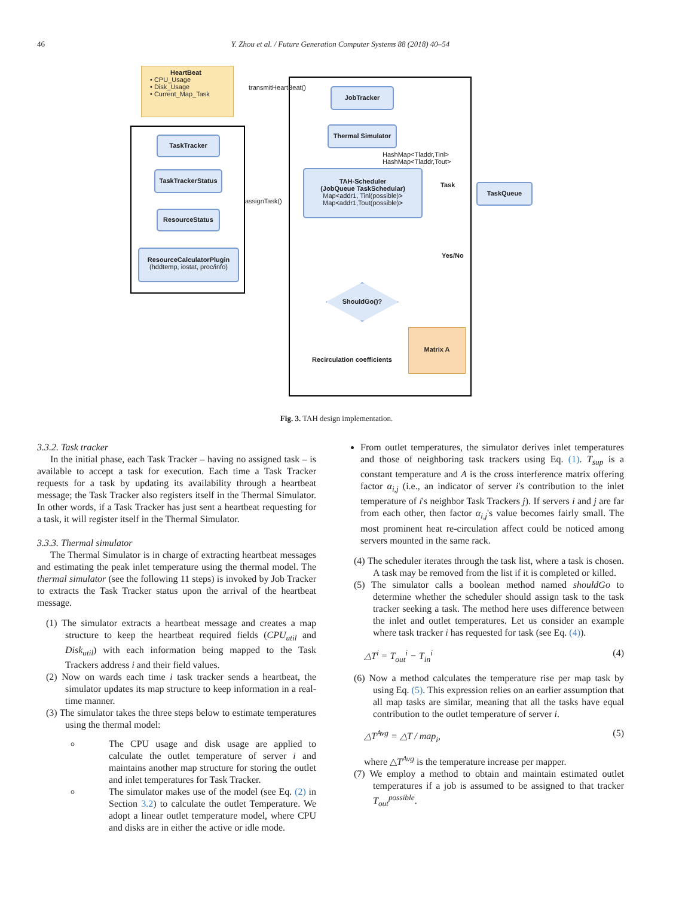46 Y. Zhou et al. / Future Generation Computer Systems 88 (2018) 40–54
HeartBeat
• CPU_Usage
• Disk_Usage
• Current_Map_Task
transmitHeartBeat()
assignTask()
JobTracker
Thermal Simulator
HashMap<Tladdr,Tinl>
HashMap<Tladdr,Tout>
TAH-Scheduler
(JobQueue TaskSchedular)
Map<addr1, Tinl(possible)>
Map<addr1,Tout(possible)>
Task TaskQueue
Yes/No
ShouldGo()?
Matrix A
Recirculation coefficients
TaskTracker
TaskTrackerStatus
ResourceStatus
ResourceCalculatorPlugin
(hddtemp, iostat, proc/info)
Fig. 3. TAH design implementation.
3.3.2. Task tracker
In the initial phase, each Task Tracker – having no assigned task – is available to accept a task for execution. Each time a Task Tracker requests for a task by updating its availability through a heartbeat message; the Task Tracker also registers itself in the Thermal Simulator. In other words, if a Task Tracker has just sent a heartbeat requesting for a task, it will register itself in the Thermal Simulator.
3.3.3. Thermal simulator
The Thermal Simulator is in charge of extracting heartbeat messages and estimating the peak inlet temperature using the thermal model. The thermal simulator (see the following 11 steps) is invoked by Job Tracker to extracts the Task Tracker status upon the arrival of the heartbeat message.
(1) The simulator extracts a heartbeat message and creates a map structure to keep the heartbeat required fields (CPU<sub>util</sub> and Disk<sub>util</sub>) with each information being mapped to the Task Trackers address i and their field values.
(2) Now on wards each time i task tracker sends a heartbeat, the simulator updates its map structure to keep information in a real-time manner.
(3) The simulator takes the three steps below to estimate temperatures using the thermal model:
The CPU usage and disk usage are applied to calculate the outlet temperature of server i and maintains another map structure for storing the outlet and inlet temperatures for Task Tracker.
The simulator makes use of the model (see Eq. (2) in Section 3.2) to calculate the outlet Temperature. We adopt a linear outlet temperature model, where CPU and disks are in either the active or idle mode.
From outlet temperatures, the simulator derives inlet temperatures and those of neighboring task trackers using Eq. (1). T<sub>sup</sub> is a constant temperature and A is the cross interference matrix offering factor α<sub>i,j</sub> (i.e., an indicator of server i's contribution to the inlet temperature of i's neighbor Task Trackers j). If servers i and j are far from each other, then factor α<sub>i,j</sub>'s value becomes fairly small. The most prominent heat re-circulation affect could be noticed among servers mounted in the same rack.
(4) The scheduler iterates through the task list, where a task is chosen. A task may be removed from the list if it is completed or killed.
(5) The simulator calls a boolean method named shouldGo to determine whether the scheduler should assign task to the task tracker seeking a task. The method here uses difference between the inlet and outlet temperatures. Let us consider an example where task tracker i has requested for task (see Eq. (4)).
△T<sup>i</sup> = T<sub>out</sub><sup>i</sup> − T<sub>in</sub><sup>i</sup> (4)
(6) Now a method calculates the temperature rise per map task by using Eq. (5). This expression relies on an earlier assumption that all map tasks are similar, meaning that all the tasks have equal contribution to the outlet temperature of server i.
△T<sup>Avg</sup> = △T / map<sub>i</sub>, (5)
where △T<sup>Avg</sup> is the temperature increase per mapper.
(7) We employ a method to obtain and maintain estimated outlet temperatures if a job is assumed to be assigned to that tracker T<sub>out</sub><sup>possible</sup>.